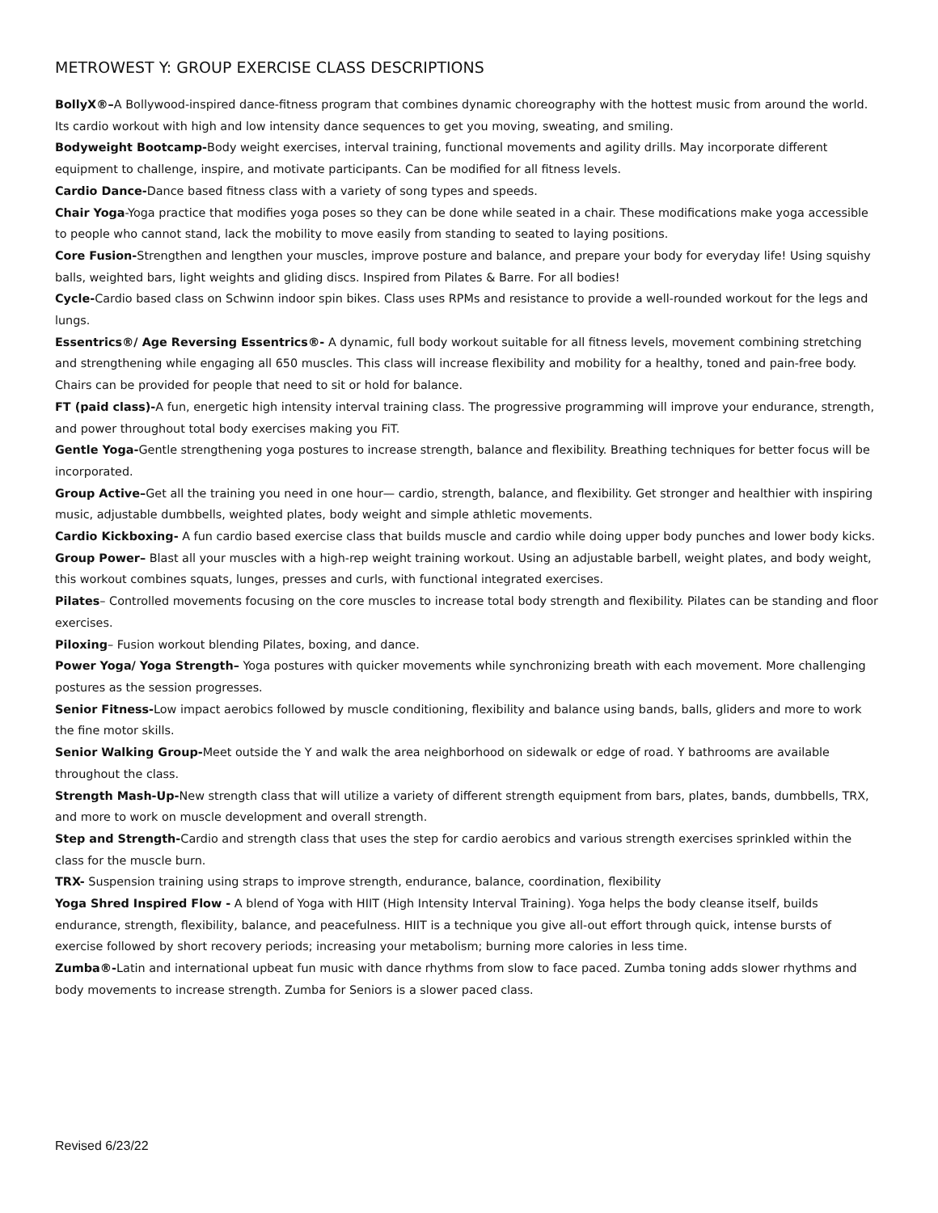METROWEST Y: GROUP EXERCISE CLASS DESCRIPTIONS
BollyX®–A Bollywood-inspired dance-fitness program that combines dynamic choreography with the hottest music from around the world. Its cardio workout with high and low intensity dance sequences to get you moving, sweating, and smiling.
Bodyweight Bootcamp-Body weight exercises, interval training, functional movements and agility drills. May incorporate different equipment to challenge, inspire, and motivate participants. Can be modified for all fitness levels.
Cardio Dance-Dance based fitness class with a variety of song types and speeds.
Chair Yoga-Yoga practice that modifies yoga poses so they can be done while seated in a chair. These modifications make yoga accessible to people who cannot stand, lack the mobility to move easily from standing to seated to laying positions.
Core Fusion-Strengthen and lengthen your muscles, improve posture and balance, and prepare your body for everyday life! Using squishy balls, weighted bars, light weights and gliding discs. Inspired from Pilates & Barre. For all bodies!
Cycle-Cardio based class on Schwinn indoor spin bikes. Class uses RPMs and resistance to provide a well-rounded workout for the legs and lungs.
Essentrics®/ Age Reversing Essentrics®- A dynamic, full body workout suitable for all fitness levels, movement combining stretching and strengthening while engaging all 650 muscles. This class will increase flexibility and mobility for a healthy, toned and pain-free body. Chairs can be provided for people that need to sit or hold for balance.
FT (paid class)-A fun, energetic high intensity interval training class. The progressive programming will improve your endurance, strength, and power throughout total body exercises making you FiT.
Gentle Yoga-Gentle strengthening yoga postures to increase strength, balance and flexibility. Breathing techniques for better focus will be incorporated.
Group Active–Get all the training you need in one hour— cardio, strength, balance, and flexibility. Get stronger and healthier with inspiring music, adjustable dumbbells, weighted plates, body weight and simple athletic movements.
Cardio Kickboxing- A fun cardio based exercise class that builds muscle and cardio while doing upper body punches and lower body kicks.
Group Power– Blast all your muscles with a high-rep weight training workout. Using an adjustable barbell, weight plates, and body weight, this workout combines squats, lunges, presses and curls, with functional integrated exercises.
Pilates– Controlled movements focusing on the core muscles to increase total body strength and flexibility. Pilates can be standing and floor exercises.
Piloxing– Fusion workout blending Pilates, boxing, and dance.
Power Yoga/ Yoga Strength– Yoga postures with quicker movements while synchronizing breath with each movement. More challenging postures as the session progresses.
Senior Fitness-Low impact aerobics followed by muscle conditioning, flexibility and balance using bands, balls, gliders and more to work the fine motor skills.
Senior Walking Group-Meet outside the Y and walk the area neighborhood on sidewalk or edge of road. Y bathrooms are available throughout the class.
Strength Mash-Up-New strength class that will utilize a variety of different strength equipment from bars, plates, bands, dumbbells, TRX, and more to work on muscle development and overall strength.
Step and Strength-Cardio and strength class that uses the step for cardio aerobics and various strength exercises sprinkled within the class for the muscle burn.
TRX- Suspension training using straps to improve strength, endurance, balance, coordination, flexibility
Yoga Shred Inspired Flow - A blend of Yoga with HIIT (High Intensity Interval Training). Yoga helps the body cleanse itself, builds endurance, strength, flexibility, balance, and peacefulness. HIIT is a technique you give all-out effort through quick, intense bursts of exercise followed by short recovery periods; increasing your metabolism; burning more calories in less time.
Zumba®-Latin and international upbeat fun music with dance rhythms from slow to face paced. Zumba toning adds slower rhythms and body movements to increase strength. Zumba for Seniors is a slower paced class.
Revised 6/23/22